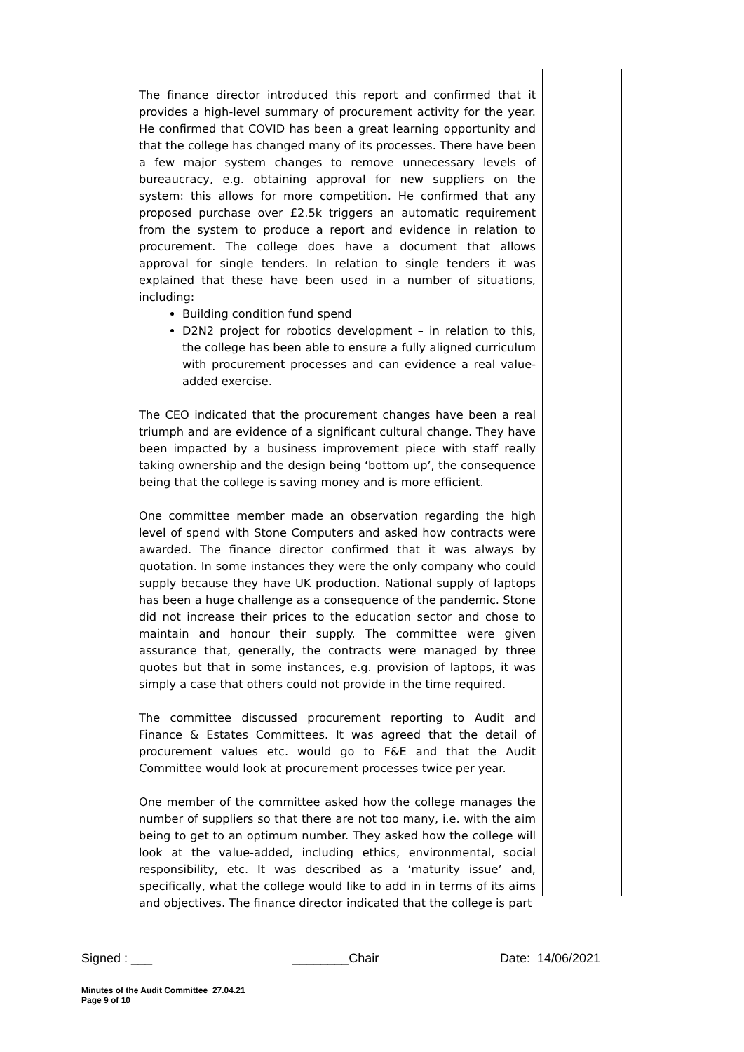The finance director introduced this report and confirmed that it provides a high-level summary of procurement activity for the year. He confirmed that COVID has been a great learning opportunity and that the college has changed many of its processes. There have been a few major system changes to remove unnecessary levels of bureaucracy, e.g. obtaining approval for new suppliers on the system: this allows for more competition. He confirmed that any proposed purchase over £2.5k triggers an automatic requirement from the system to produce a report and evidence in relation to procurement. The college does have a document that allows approval for single tenders. In relation to single tenders it was explained that these have been used in a number of situations, including:
Building condition fund spend
D2N2 project for robotics development – in relation to this, the college has been able to ensure a fully aligned curriculum with procurement processes and can evidence a real value-added exercise.
The CEO indicated that the procurement changes have been a real triumph and are evidence of a significant cultural change. They have been impacted by a business improvement piece with staff really taking ownership and the design being ‘bottom up’, the consequence being that the college is saving money and is more efficient.
One committee member made an observation regarding the high level of spend with Stone Computers and asked how contracts were awarded. The finance director confirmed that it was always by quotation. In some instances they were the only company who could supply because they have UK production. National supply of laptops has been a huge challenge as a consequence of the pandemic. Stone did not increase their prices to the education sector and chose to maintain and honour their supply. The committee were given assurance that, generally, the contracts were managed by three quotes but that in some instances, e.g. provision of laptops, it was simply a case that others could not provide in the time required.
The committee discussed procurement reporting to Audit and Finance & Estates Committees. It was agreed that the detail of procurement values etc. would go to F&E and that the Audit Committee would look at procurement processes twice per year.
One member of the committee asked how the college manages the number of suppliers so that there are not too many, i.e. with the aim being to get to an optimum number. They asked how the college will look at the value-added, including ethics, environmental, social responsibility, etc. It was described as a ‘maturity issue’ and, specifically, what the college would like to add in in terms of its aims and objectives. The finance director indicated that the college is part
Signed : ___ ________Chair Date: 14/06/2021
Minutes of the Audit Committee 27.04.21
Page 9 of 10